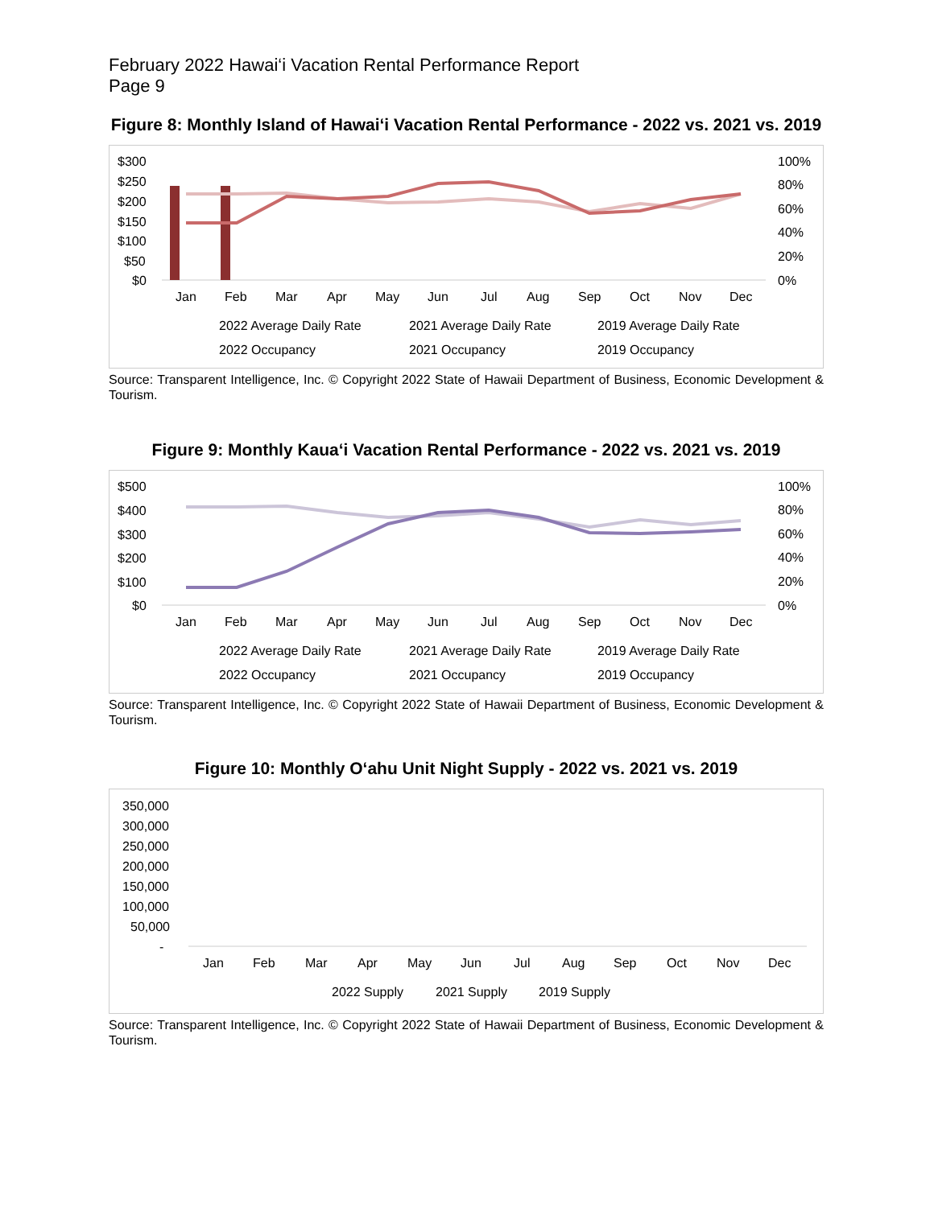February 2022 Hawai‘i Vacation Rental Performance Report
Page 9
Figure 8: Monthly Island of Hawai‘i Vacation Rental Performance - 2022 vs. 2021 vs. 2019
$300
$250
$200
$150
$100
$50
$0
100%
80%
60%
40%
20%
0%
Jan
Feb
Mar
Apr
May
Jun
Jul
Aug
Sep
Oct
Nov
Dec
2022 Average Daily Rate
2021 Average Daily Rate
2019 Average Daily Rate
2022 Occupancy
2021 Occupancy
2019 Occupancy
Source: Transparent Intelligence, Inc. © Copyright 2022 State of Hawaii Department of Business, Economic Development & Tourism.
Figure 9: Monthly Kaua‘i Vacation Rental Performance - 2022 vs. 2021 vs. 2019
$500
$400
$300
$200
$100
$0
100%
80%
60%
40%
20%
0%
Jan
Feb
Mar
Apr
May
Jun
Jul
Aug
Sep
Oct
Nov
Dec
2022 Average Daily Rate
2021 Average Daily Rate
2019 Average Daily Rate
2022 Occupancy
2021 Occupancy
2019 Occupancy
Source: Transparent Intelligence, Inc. © Copyright 2022 State of Hawaii Department of Business, Economic Development & Tourism.
Figure 10: Monthly O‘ahu Unit Night Supply - 2022 vs. 2021 vs. 2019
350,000
300,000
250,000
200,000
150,000
100,000
50,000
-
Jan
Feb
Mar
Apr
May
Jun
Jul
Aug
Sep
Oct
Nov
Dec
2022 Supply
2021 Supply
2019 Supply
Source: Transparent Intelligence, Inc. © Copyright 2022 State of Hawaii Department of Business, Economic Development & Tourism.